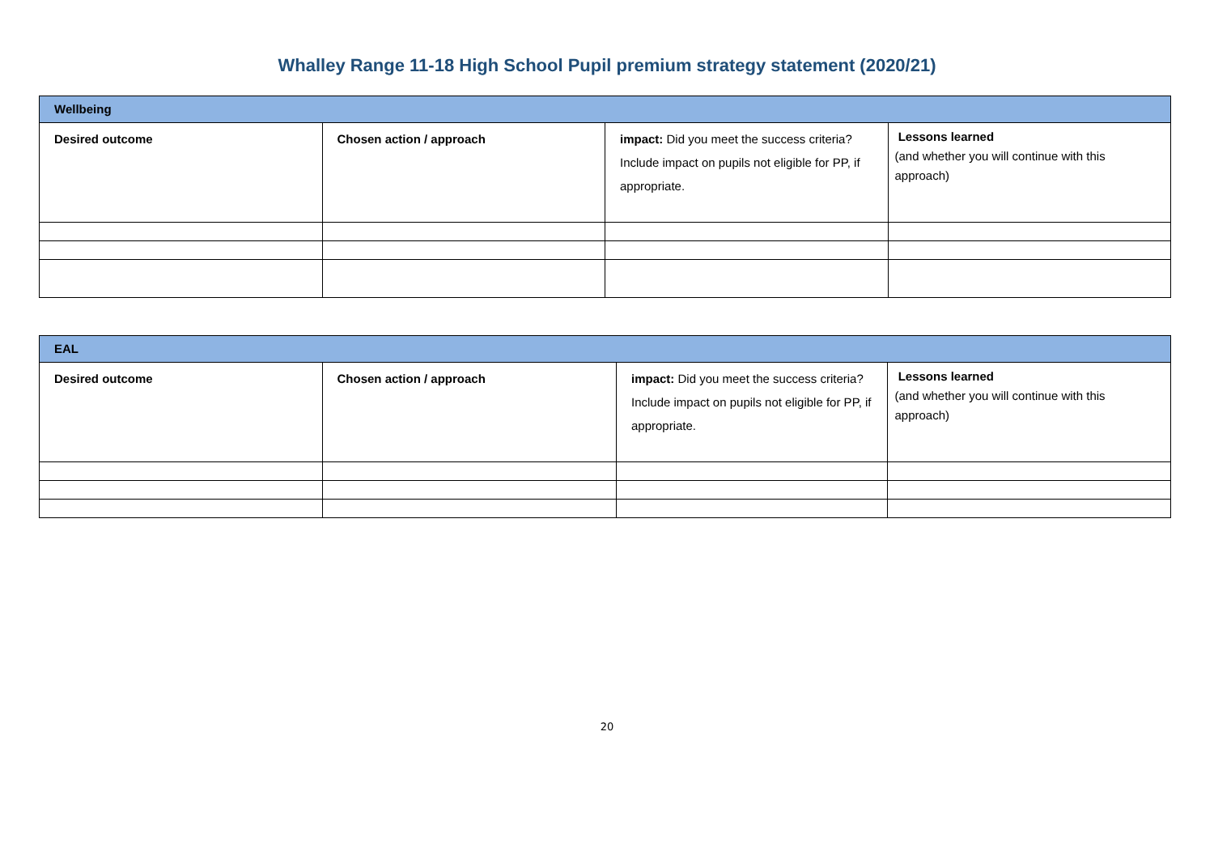Whalley Range 11-18 High School Pupil premium strategy statement (2020/21)
| Wellbeing | | | |
| --- | --- | --- | --- |
| Desired outcome | Chosen action / approach | impact: Did you meet the success criteria? Include impact on pupils not eligible for PP, if appropriate. | Lessons learned (and whether you will continue with this approach) |
| EAL | | | |
| --- | --- | --- | --- |
| Desired outcome | Chosen action / approach | impact: Did you meet the success criteria? Include impact on pupils not eligible for PP, if appropriate. | Lessons learned (and whether you will continue with this approach) |
20